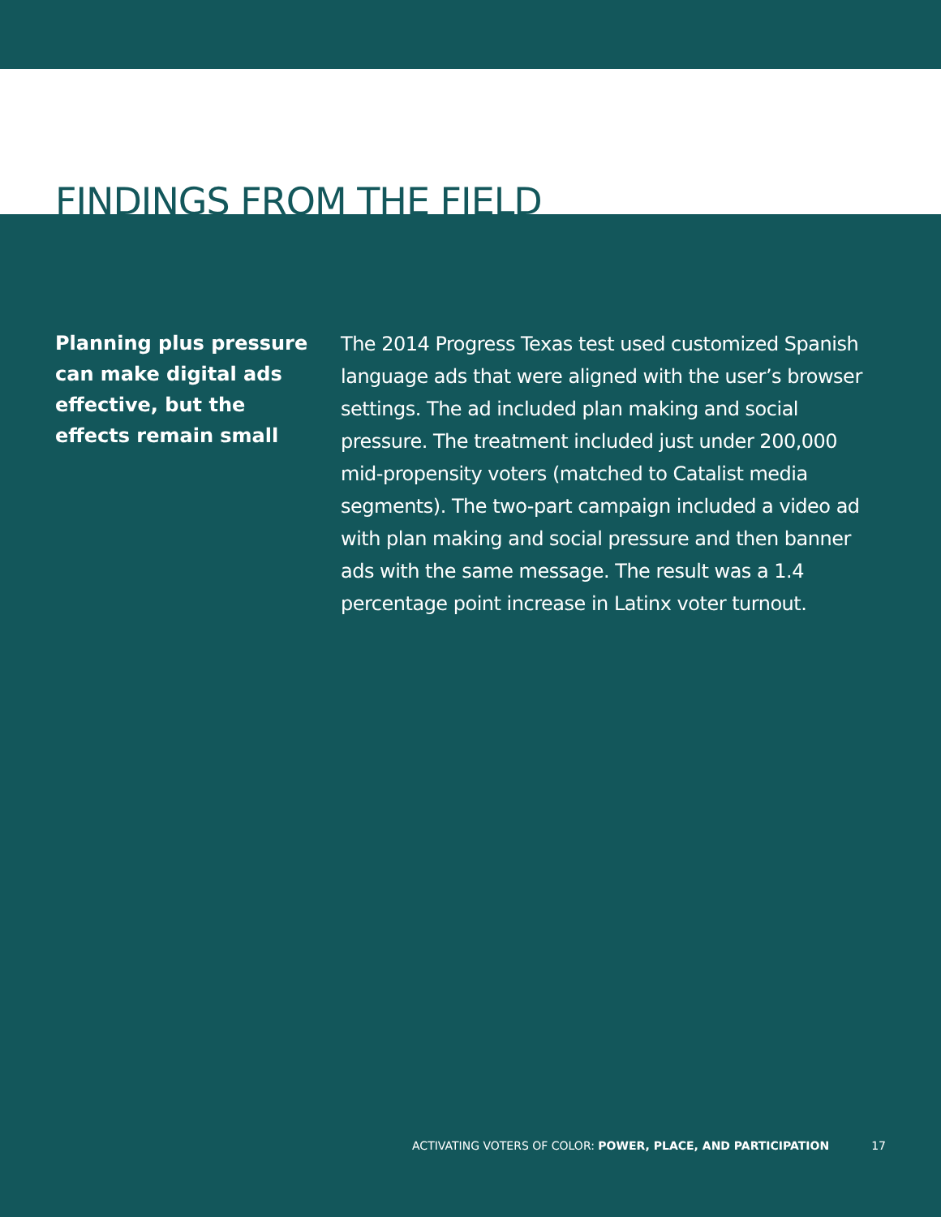FINDINGS FROM THE FIELD
Planning plus pressure can make digital ads effective, but the effects remain small
The 2014 Progress Texas test used customized Spanish language ads that were aligned with the user’s browser settings. The ad included plan making and social pressure. The treatment included just under 200,000 mid-propensity voters (matched to Catalist media segments). The two-part campaign included a video ad with plan making and social pressure and then banner ads with the same message. The result was a 1.4 percentage point increase in Latinx voter turnout.
ACTIVATING VOTERS OF COLOR: POWER, PLACE, AND PARTICIPATION 17